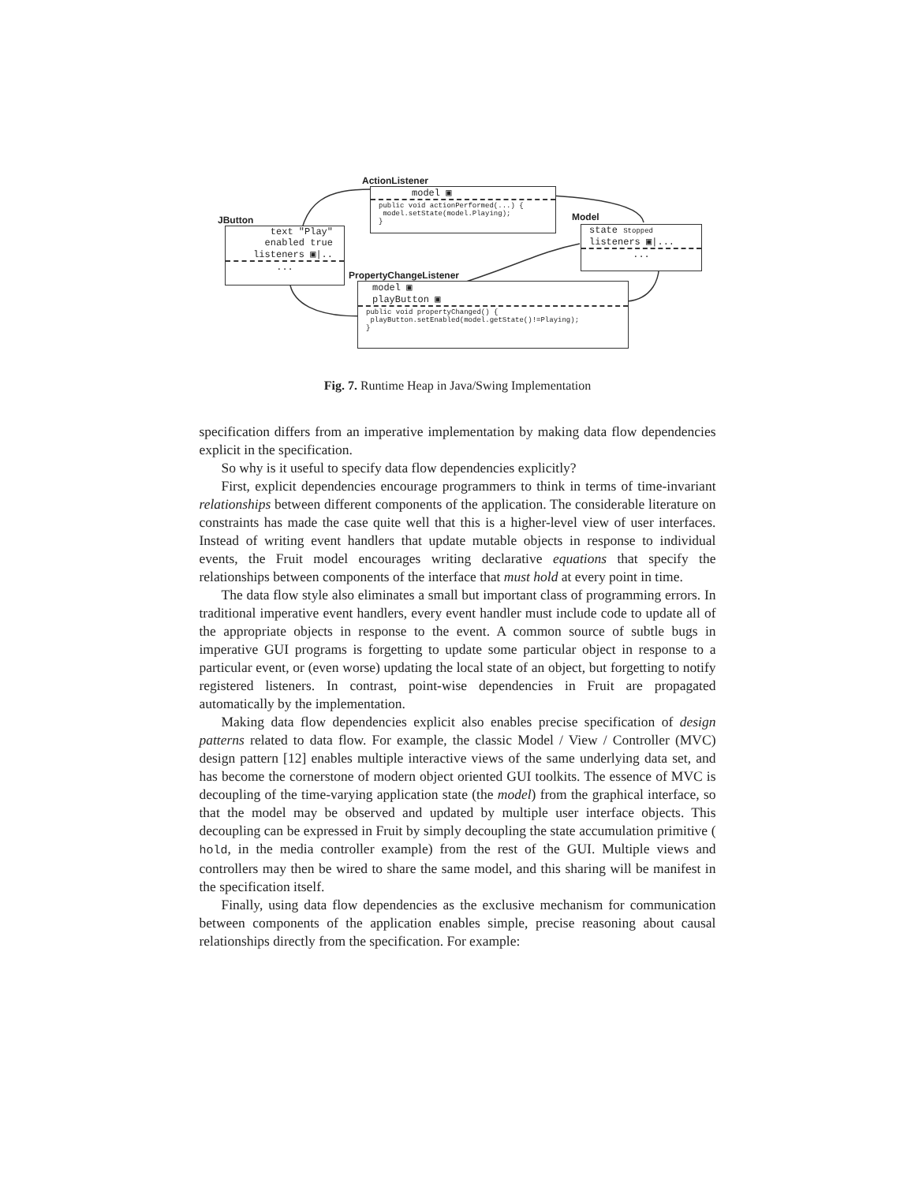ActionListener
model ▣
public void actionPerformed(...) {
model.setState(model.Playing);
}
JButton
text "Play"
enabled true
listeners ▣|..
...
Model
state Stopped
listeners ▣|...
...
PropertyChangeListener
model ▣
playButton ▣
public void propertyChanged() {
playButton.setEnabled(model.getState()!=Playing);
}
Fig. 7. Runtime Heap in Java/Swing Implementation
specification differs from an imperative implementation by making data flow dependencies explicit in the specification.
So why is it useful to specify data flow dependencies explicitly?
First, explicit dependencies encourage programmers to think in terms of time-invariant relationships between different components of the application. The considerable literature on constraints has made the case quite well that this is a higher-level view of user interfaces. Instead of writing event handlers that update mutable objects in response to individual events, the Fruit model encourages writing declarative equations that specify the relationships between components of the interface that must hold at every point in time.
The data flow style also eliminates a small but important class of programming errors. In traditional imperative event handlers, every event handler must include code to update all of the appropriate objects in response to the event. A common source of subtle bugs in imperative GUI programs is forgetting to update some particular object in response to a particular event, or (even worse) updating the local state of an object, but forgetting to notify registered listeners. In contrast, point-wise dependencies in Fruit are propagated automatically by the implementation.
Making data flow dependencies explicit also enables precise specification of design patterns related to data flow. For example, the classic Model / View / Controller (MVC) design pattern [12] enables multiple interactive views of the same underlying data set, and has become the cornerstone of modern object oriented GUI toolkits. The essence of MVC is decoupling of the time-varying application state (the model) from the graphical interface, so that the model may be observed and updated by multiple user interface objects. This decoupling can be expressed in Fruit by simply decoupling the state accumulation primitive ( hold, in the media controller example) from the rest of the GUI. Multiple views and controllers may then be wired to share the same model, and this sharing will be manifest in the specification itself.
Finally, using data flow dependencies as the exclusive mechanism for communication between components of the application enables simple, precise reasoning about causal relationships directly from the specification. For example: